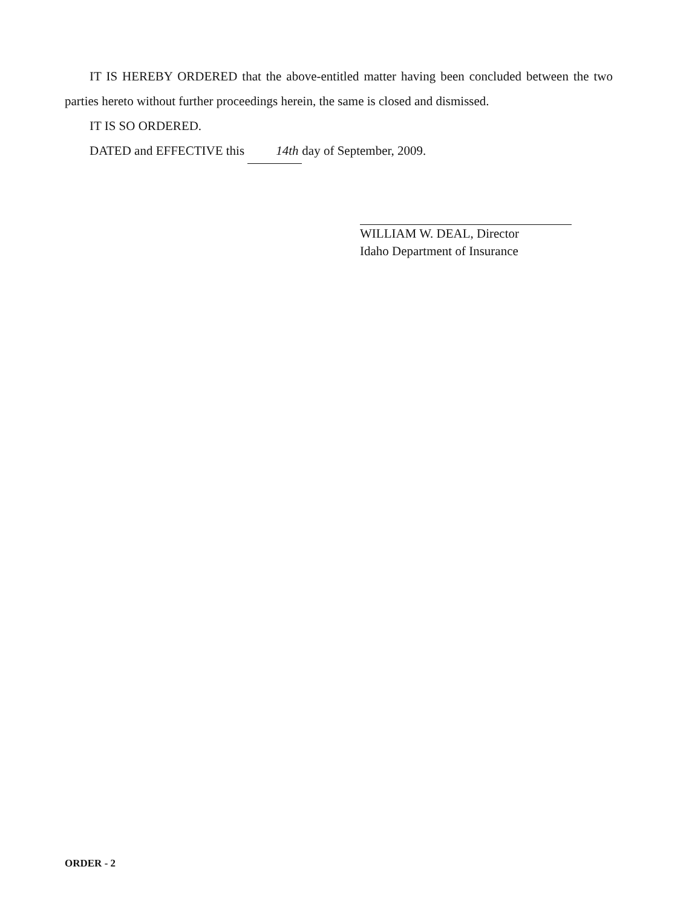IT IS HEREBY ORDERED that the above-entitled matter having been concluded between the two parties hereto without further proceedings herein, the same is closed and dismissed.
IT IS SO ORDERED.
DATED and EFFECTIVE this 14th day of September, 2009.
WILLIAM W. DEAL, Director
Idaho Department of Insurance
ORDER - 2